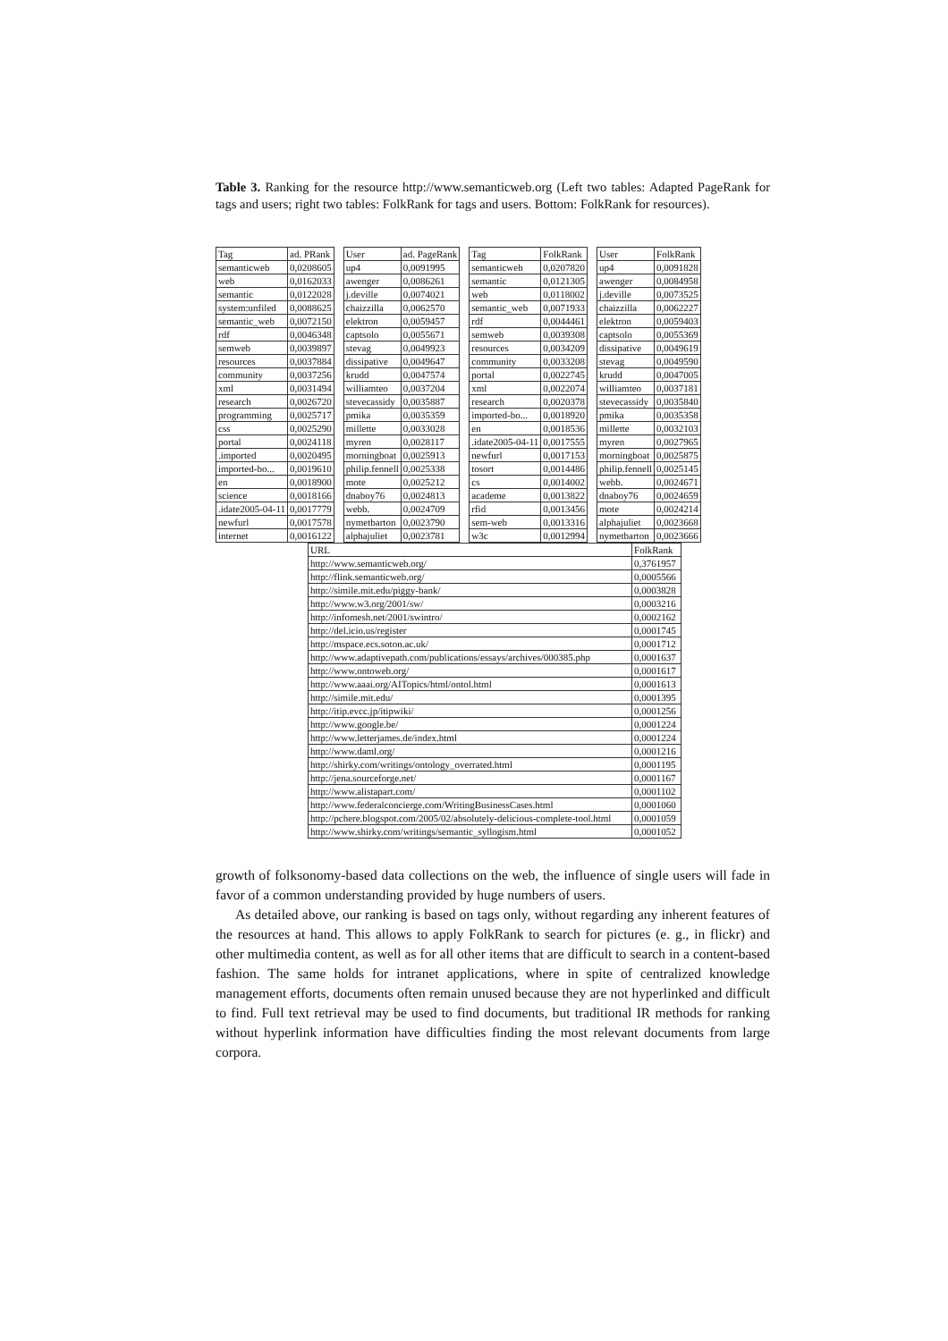Table 3. Ranking for the resource http://www.semanticweb.org (Left two tables: Adapted PageRank for tags and users; right two tables: FolkRank for tags and users. Bottom: FolkRank for resources).
| Tag | ad. PRank |
| --- | --- |
| semanticweb | 0,0208605 |
| web | 0,0162033 |
| semantic | 0,0122028 |
| system:unfiled | 0,0088625 |
| semantic_web | 0,0072150 |
| rdf | 0,0046348 |
| semweb | 0,0039897 |
| resources | 0,0037884 |
| community | 0,0037256 |
| xml | 0,0031494 |
| research | 0,0026720 |
| programming | 0,0025717 |
| css | 0,0025290 |
| portal | 0,0024118 |
| .imported | 0,0020495 |
| imported-bo... | 0,0019610 |
| en | 0,0018900 |
| science | 0,0018166 |
| .idate2005-04-11 | 0,0017779 |
| newfurl | 0,0017578 |
| internet | 0,0016122 |
| User | ad. PageRank |
| --- | --- |
| up4 | 0,0091995 |
| awenger | 0,0086261 |
| j.deville | 0,0074021 |
| chaizzilla | 0,0062570 |
| elektron | 0,0059457 |
| captsolo | 0,0055671 |
| stevag | 0,0049923 |
| dissipative | 0,0049647 |
| krudd | 0,0047574 |
| williamteo | 0,0037204 |
| stevecassidy | 0,0035887 |
| pmika | 0,0035359 |
| millette | 0,0033028 |
| myren | 0,0028117 |
| morningboat | 0,0025913 |
| philip.fennell | 0,0025338 |
| mote | 0,0025212 |
| dnaboy76 | 0,0024813 |
| webb. | 0,0024709 |
| nymetbarton | 0,0023790 |
| alphajuliet | 0,0023781 |
| Tag | FolkRank |
| --- | --- |
| semanticweb | 0,0207820 |
| semantic | 0,0121305 |
| web | 0,0118002 |
| semantic_web | 0,0071933 |
| rdf | 0,0044461 |
| semweb | 0,0039308 |
| resources | 0,0034209 |
| community | 0,0033208 |
| portal | 0,0022745 |
| xml | 0,0022074 |
| research | 0,0020378 |
| imported-bo... | 0,0018920 |
| en | 0,0018536 |
| .idate2005-04-11 | 0,0017555 |
| newfurl | 0,0017153 |
| tosort | 0,0014486 |
| cs | 0,0014002 |
| academe | 0,0013822 |
| rfid | 0,0013456 |
| sem-web | 0,0013316 |
| w3c | 0,0012994 |
| User | FolkRank |
| --- | --- |
| up4 | 0,0091828 |
| awenger | 0,0084958 |
| j.deville | 0,0073525 |
| chaizzilla | 0,0062227 |
| elektron | 0,0059403 |
| captsolo | 0,0055369 |
| dissipative | 0,0049619 |
| stevag | 0,0049590 |
| krudd | 0,0047005 |
| williamteo | 0,0037181 |
| stevecassidy | 0,0035840 |
| pmika | 0,0035358 |
| millette | 0,0032103 |
| myren | 0,0027965 |
| morningboat | 0,0025875 |
| philip.fennell | 0,0025145 |
| webb. | 0,0024671 |
| dnaboy76 | 0,0024659 |
| mote | 0,0024214 |
| alphajuliet | 0,0023668 |
| nymetbarton | 0,0023666 |
| URL | FolkRank |
| --- | --- |
| http://www.semanticweb.org/ | 0,3761957 |
| http://flink.semanticweb.org/ | 0,0005566 |
| http://simile.mit.edu/piggy-bank/ | 0,0003828 |
| http://www.w3.org/2001/sw/ | 0,0003216 |
| http://infomesh.net/2001/swintro/ | 0,0002162 |
| http://del.icio.us/register | 0,0001745 |
| http://mspace.ecs.soton.ac.uk/ | 0,0001712 |
| http://www.adaptivepath.com/publications/essays/archives/000385.php | 0,0001637 |
| http://www.ontoweb.org/ | 0,0001617 |
| http://www.aaai.org/AITopics/html/ontol.html | 0,0001613 |
| http://simile.mit.edu/ | 0,0001395 |
| http://itip.evcc.jp/itipwiki/ | 0,0001256 |
| http://www.google.be/ | 0,0001224 |
| http://www.letterjames.de/index.html | 0,0001224 |
| http://www.daml.org/ | 0,0001216 |
| http://shirky.com/writings/ontology_overrated.html | 0,0001195 |
| http://jena.sourceforge.net/ | 0,0001167 |
| http://www.alistapart.com/ | 0,0001102 |
| http://www.federalconcierge.com/WritingBusinessCases.html | 0,0001060 |
| http://pchere.blogspot.com/2005/02/absolutely-delicious-complete-tool.html | 0,0001059 |
| http://www.shirky.com/writings/semantic_syllogism.html | 0,0001052 |
growth of folksonomy-based data collections on the web, the influence of single users will fade in favor of a common understanding provided by huge numbers of users.
As detailed above, our ranking is based on tags only, without regarding any inherent features of the resources at hand. This allows to apply FolkRank to search for pictures (e. g., in flickr) and other multimedia content, as well as for all other items that are difficult to search in a content-based fashion. The same holds for intranet applications, where in spite of centralized knowledge management efforts, documents often remain unused because they are not hyperlinked and difficult to find. Full text retrieval may be used to find documents, but traditional IR methods for ranking without hyperlink information have difficulties finding the most relevant documents from large corpora.